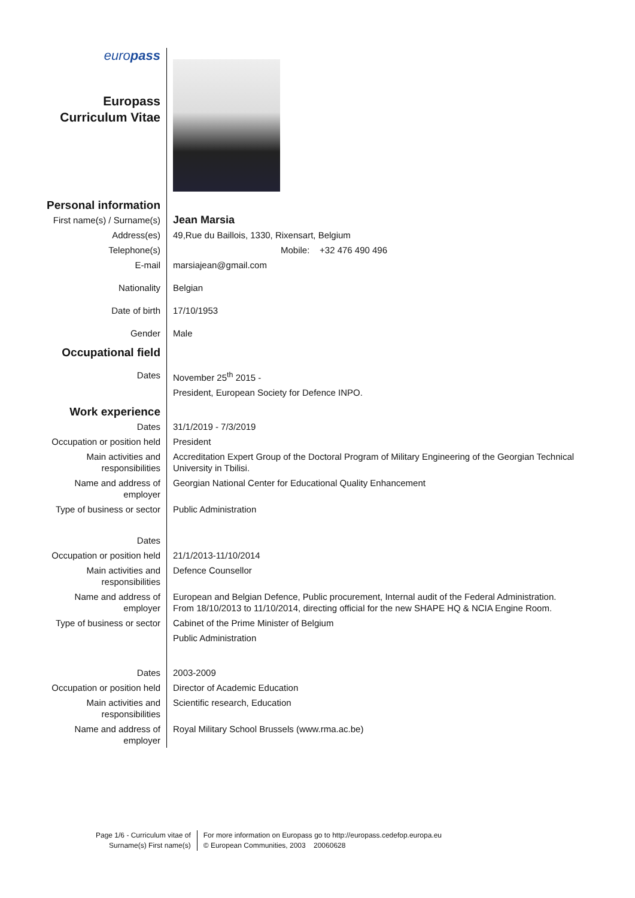| euro pass Europass Curriculum Vitae | |
| Personal information | |
| First name(s) / Surname(s) | Jean Marsia |
| Address(es) | 49,Rue du Baillois, 1330, Rixensart, Belgium |
| Telephone(s) | Mobile: +32 476 490 496 |
| E-mail | marsiajean@gmail.com |
| Nationality | Belgian |
| Date of birth | 17/10/1953 |
| Gender | Male |
| Occupational field | |
| Dates | November 25<sup>th</sup> 2015 - |
| | President, European Society for Defence INPO. |
| Work experience | |
| Dates | 31/1/2019 - 7/3/2019 |
| Occupation or position held | President |
| Main activities and responsibilities | Accreditation Expert Group of the Doctoral Program of Military Engineering of the Georgian Technical University in Tbilisi. |
| Name and address of employer | Georgian National Center for Educational Quality Enhancement |
| Type of business or sector | Public Administration |
| Dates | |
| Occupation or position held | 21/1/2013-11/10/2014 |
| Main activities and responsibilities | Defence Counsellor |
| Name and address of employer | European and Belgian Defence, Public procurement, Internal audit of the Federal Administration. From 18/10/2013 to 11/10/2014, directing official for the new SHAPE HQ & NCIA Engine Room. |
| Type of business or sector | Cabinet of the Prime Minister of Belgium |
| | Public Administration |
| Dates | 2003-2009 |
| Occupation or position held | Director of Academic Education |
| Main activities and responsibilities | Scientific research, Education |
| Name and address of employer | Royal Military School Brussels (www.rma.ac.be) |
Page 1/6 - Curriculum vitae of
Surname(s) First name(s)
For more information on Europass go to http://europass.cedefop.europa.eu
© European Communities, 2003 20060628